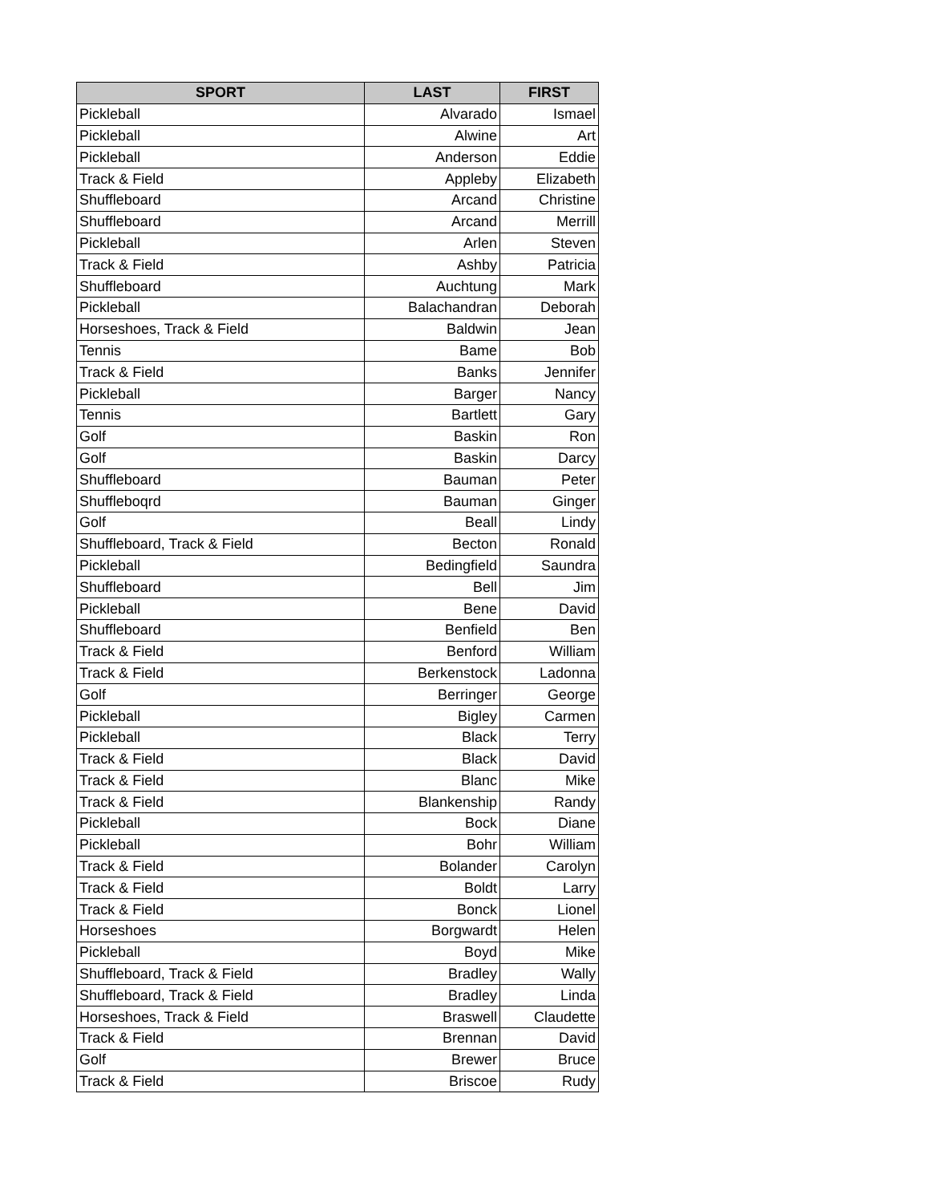| SPORT | LAST | FIRST |
| --- | --- | --- |
| Pickleball | Alvarado | Ismael |
| Pickleball | Alwine | Art |
| Pickleball | Anderson | Eddie |
| Track & Field | Appleby | Elizabeth |
| Shuffleboard | Arcand | Christine |
| Shuffleboard | Arcand | Merrill |
| Pickleball | Arlen | Steven |
| Track & Field | Ashby | Patricia |
| Shuffleboard | Auchtung | Mark |
| Pickleball | Balachandran | Deborah |
| Horseshoes, Track & Field | Baldwin | Jean |
| Tennis | Bame | Bob |
| Track & Field | Banks | Jennifer |
| Pickleball | Barger | Nancy |
| Tennis | Bartlett | Gary |
| Golf | Baskin | Ron |
| Golf | Baskin | Darcy |
| Shuffleboard | Bauman | Peter |
| Shuffleboqrd | Bauman | Ginger |
| Golf | Beall | Lindy |
| Shuffleboard, Track & Field | Becton | Ronald |
| Pickleball | Bedingfield | Saundra |
| Shuffleboard | Bell | Jim |
| Pickleball | Bene | David |
| Shuffleboard | Benfield | Ben |
| Track & Field | Benford | William |
| Track & Field | Berkenstock | Ladonna |
| Golf | Berringer | George |
| Pickleball | Bigley | Carmen |
| Pickleball | Black | Terry |
| Track & Field | Black | David |
| Track & Field | Blanc | Mike |
| Track & Field | Blankenship | Randy |
| Pickleball | Bock | Diane |
| Pickleball | Bohr | William |
| Track & Field | Bolander | Carolyn |
| Track & Field | Boldt | Larry |
| Track & Field | Bonck | Lionel |
| Horseshoes | Borgwardt | Helen |
| Pickleball | Boyd | Mike |
| Shuffleboard, Track & Field | Bradley | Wally |
| Shuffleboard, Track & Field | Bradley | Linda |
| Horseshoes, Track & Field | Braswell | Claudette |
| Track & Field | Brennan | David |
| Golf | Brewer | Bruce |
| Track & Field | Briscoe | Rudy |